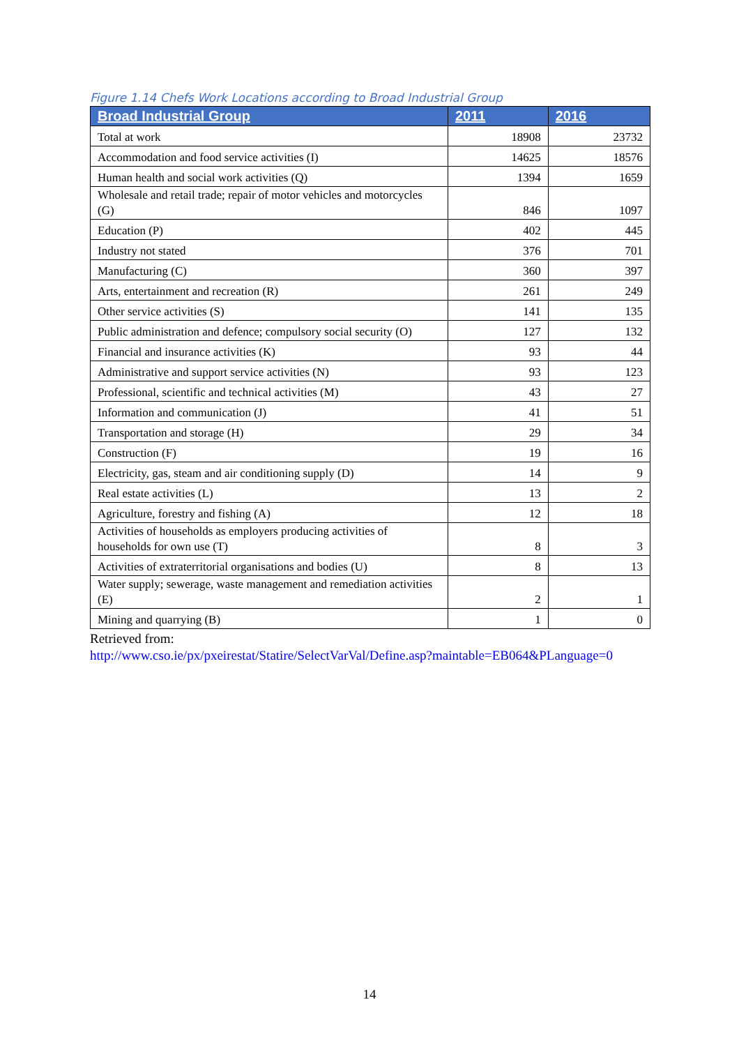Figure 1.14 Chefs Work Locations according to Broad Industrial Group
| Broad Industrial Group | 2011 | 2016 |
| --- | --- | --- |
| Total at work | 18908 | 23732 |
| Accommodation and food service activities (I) | 14625 | 18576 |
| Human health and social work activities (Q) | 1394 | 1659 |
| Wholesale and retail trade; repair of motor vehicles and motorcycles (G) | 846 | 1097 |
| Education (P) | 402 | 445 |
| Industry not stated | 376 | 701 |
| Manufacturing (C) | 360 | 397 |
| Arts, entertainment and recreation (R) | 261 | 249 |
| Other service activities (S) | 141 | 135 |
| Public administration and defence; compulsory social security (O) | 127 | 132 |
| Financial and insurance activities (K) | 93 | 44 |
| Administrative and support service activities (N) | 93 | 123 |
| Professional, scientific and technical activities (M) | 43 | 27 |
| Information and communication (J) | 41 | 51 |
| Transportation and storage (H) | 29 | 34 |
| Construction (F) | 19 | 16 |
| Electricity, gas, steam and air conditioning supply (D) | 14 | 9 |
| Real estate activities (L) | 13 | 2 |
| Agriculture, forestry and fishing (A) | 12 | 18 |
| Activities of households as employers producing activities of households for own use (T) | 8 | 3 |
| Activities of extraterritorial organisations and bodies (U) | 8 | 13 |
| Water supply; sewerage, waste management and remediation activities (E) | 2 | 1 |
| Mining and quarrying (B) | 1 | 0 |
Retrieved from:
http://www.cso.ie/px/pxeirestat/Statire/SelectVarVal/Define.asp?maintable=EB064&PLanguage=0
14